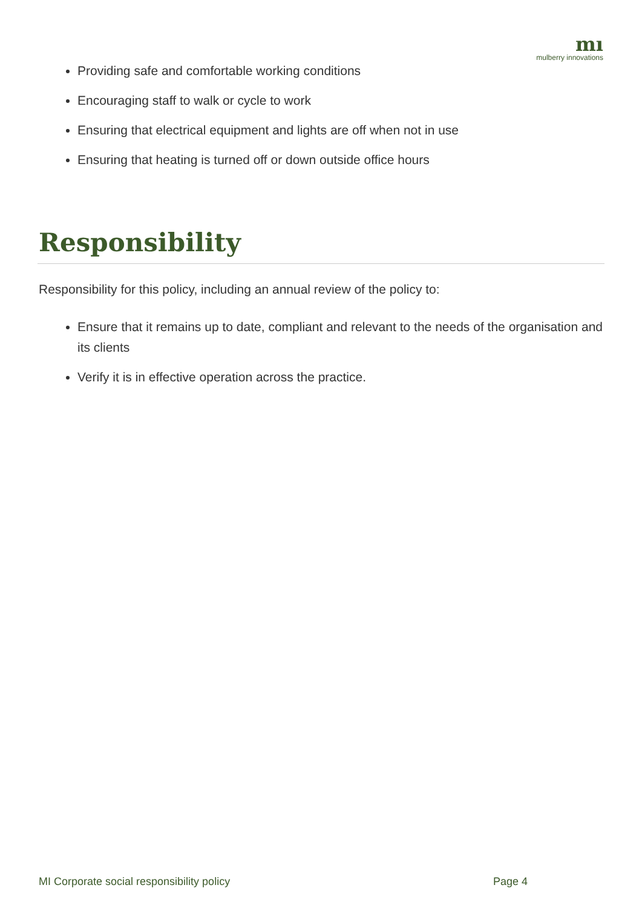mı
mulberry innovations
Providing safe and comfortable working conditions
Encouraging staff to walk or cycle to work
Ensuring that electrical equipment and lights are off when not in use
Ensuring that heating is turned off or down outside office hours
Responsibility
Responsibility for this policy, including an annual review of the policy to:
Ensure that it remains up to date, compliant and relevant to the needs of the organisation and its clients
Verify it is in effective operation across the practice.
MI Corporate social responsibility policy Page 4